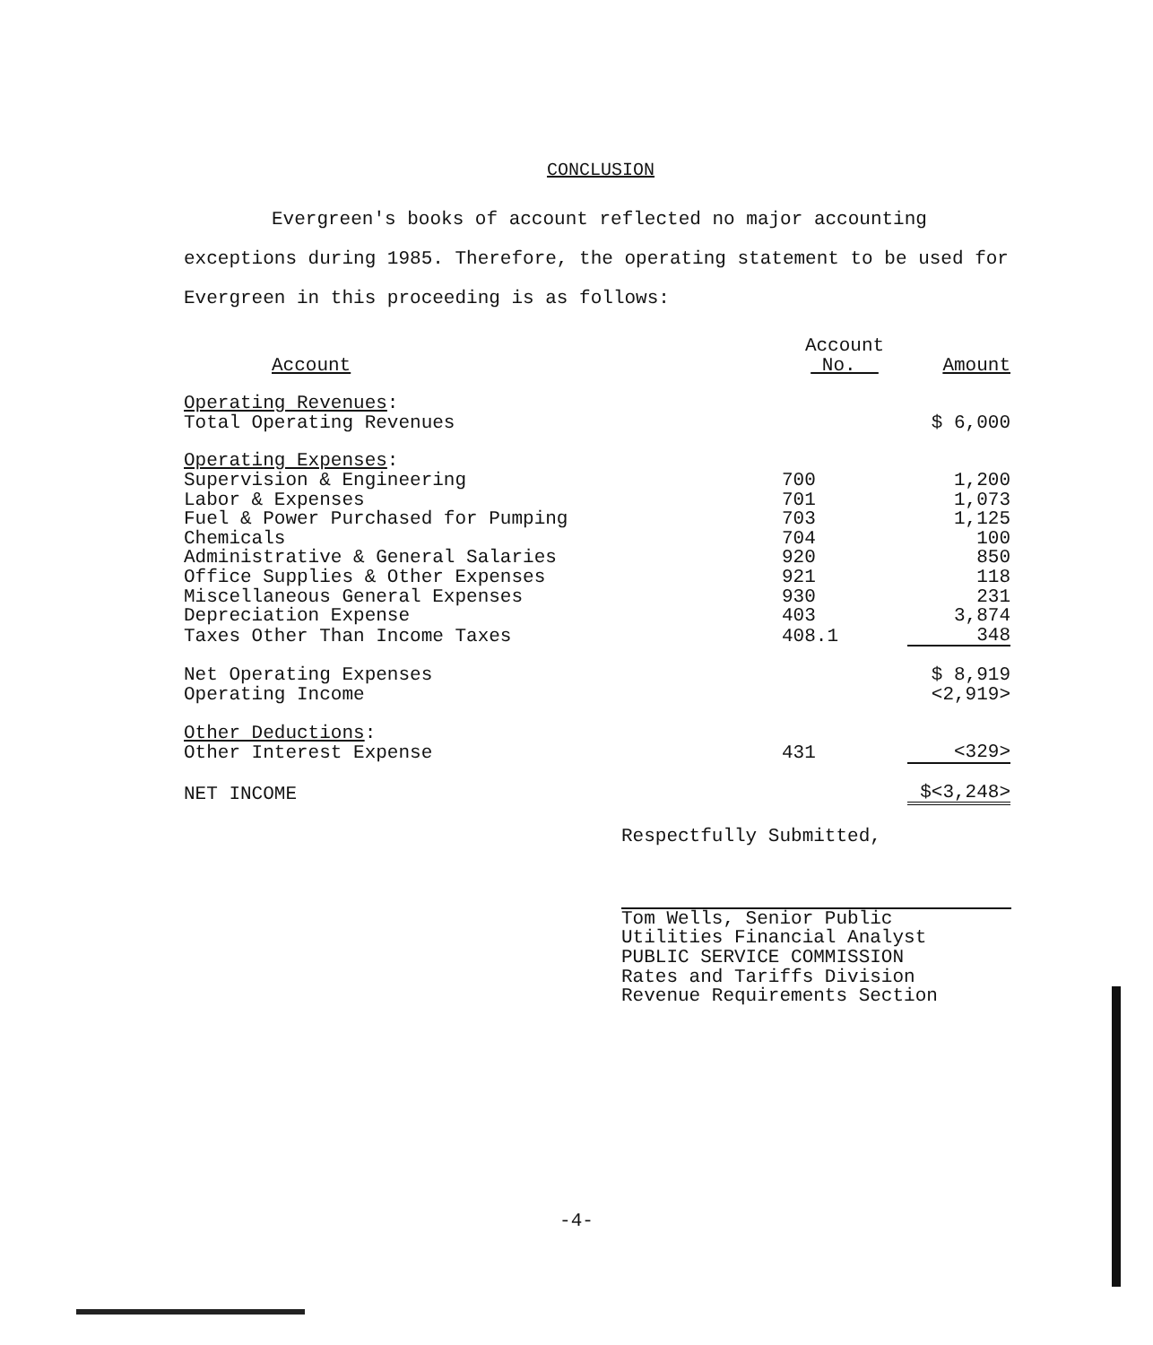CONCLUSION
Evergreen's books of account reflected no major accounting exceptions during 1985. Therefore, the operating statement to be used for Evergreen in this proceeding is as follows:
| Account | Account No. | Amount |
| --- | --- | --- |
| Operating Revenues : | | |
| Total Operating Revenues | | $ 6,000 |
| Operating Expenses : | | |
| Supervision & Engineering | 700 | 1,200 |
| Labor & Expenses | 701 | 1,073 |
| Fuel & Power Purchased for Pumping | 703 | 1,125 |
| Chemicals | 704 | 100 |
| Administrative & General Salaries | 920 | 850 |
| Office Supplies & Other Expenses | 921 | 118 |
| Miscellaneous General Expenses | 930 | 231 |
| Depreciation Expense | 403 | 3,874 |
| Taxes Other Than Income Taxes | 408.1 | 348 |
| Net Operating Expenses | | $ 8,919 |
| Operating Income | | <2,919> |
| Other Deductions : | | |
| Other Interest Expense | 431 | <329> |
| NET INCOME | | $<3,248> |
Respectfully Submitted,
Tom Wells, Senior Public
Utilities Financial Analyst
PUBLIC SERVICE COMMISSION
Rates and Tariffs Division
Revenue Requirements Section
-4-